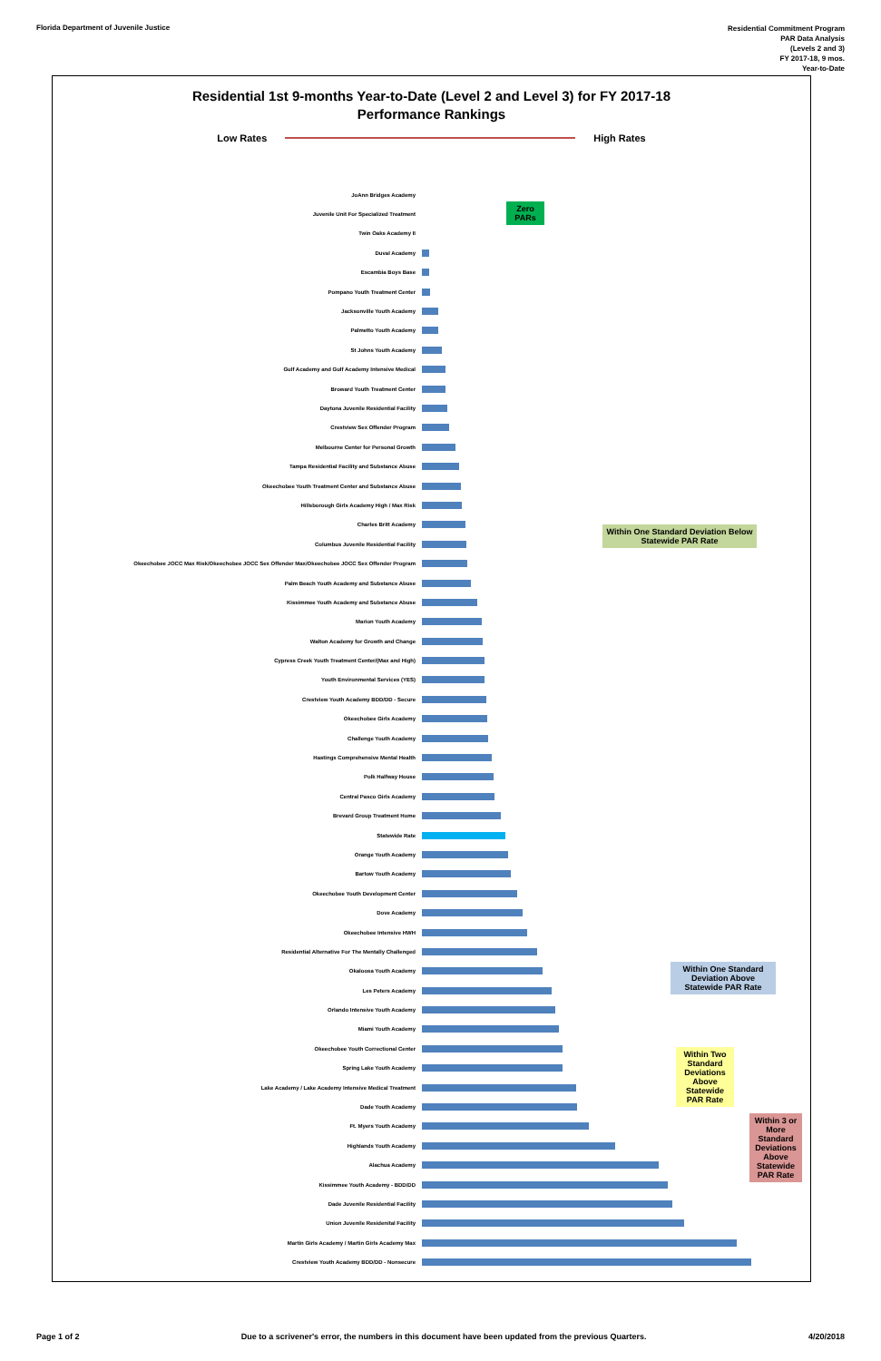Florida Department of Juvenile Justice
Residential Commitment Program
PAR Data Analysis
(Levels 2 and 3)
FY 2017-18, 9 mos.
Year-to-Date
Residential 1st 9-months Year-to-Date (Level 2 and Level 3) for FY 2017-18
Performance Rankings
Low Rates High Rates
JoAnn Bridges Academy
Juvenile Unit For Specialized Treatment
Twin Oaks Academy II
Duval Academy
Escambia Boys Base
Pompano Youth Treatment Center
Jacksonville Youth Academy
Palmetto Youth Academy
St Johns Youth Academy
Gulf Academy and Gulf Academy Intensive Medical
Broward Youth Treatment Center
Daytona Juvenile Residential Facility
Crestview Sex Offender Program
Melbourne Center for Personal Growth
Tampa Residential Facility and Substance Abuse
Okeechobee Youth Treatment Center and Substance Abuse
Hillsborough Girls Academy High / Max Risk
Charles Britt Academy
Columbus Juvenile Residential Facility
Okeechobee JOCC Max Risk/Okeechobee JOCC Sex Offender Max/Okeechobee JOCC Sex Offender Program
Palm Beach Youth Academy and Substance Abuse
Kissimmee Youth Academy and Substance Abuse
Marion Youth Academy
Walton Academy for Growth and Change
Cypress Creek Youth Treatment Center/(Max and High)
Youth Environmental Services (YES)
Crestview Youth Academy BDD/DD - Secure
Okeechobee Girls Academy
Challenge Youth Academy
Hastings Comprehensive Mental Health
Polk Halfway House
Central Pasco Girls Academy
Brevard Group Treatment Home
Statewide Rate
Orange Youth Academy
Bartow Youth Academy
Okeechobee Youth Development Center
Dove Academy
Okeechobee Intensive HWH
Residential Alternative For The Mentally Challenged
Okaloosa Youth Academy
Les Peters Academy
Orlando Intensive Youth Academy
Miami Youth Academy
Okeechobee Youth Correctional Center
Spring Lake Youth Academy
Lake Academy / Lake Academy Intensive Medical Treatment
Dade Youth Academy
Ft. Myers Youth Academy
Highlands Youth Academy
Alachua Academy
Kissimmee Youth Academy - BDD/DD
Dade Juvenile Residential Facility
Union Juvenile Residenital Facility
Martin Girls Academy / Martin Girls Academy Max
Crestview Youth Academy BDD/DD - Nonsecure
Zero PARs
Within One Standard Deviation Below Statewide PAR Rate
Within One Standard Deviation Above Statewide PAR Rate
Within Two Standard Deviations Above Statewide PAR Rate
Within 3 or More Standard Deviations Above Statewide PAR Rate
Page 1 of 2 Due to a scrivener's error, the numbers in this document have been updated from the previous Quarters. 4/20/2018